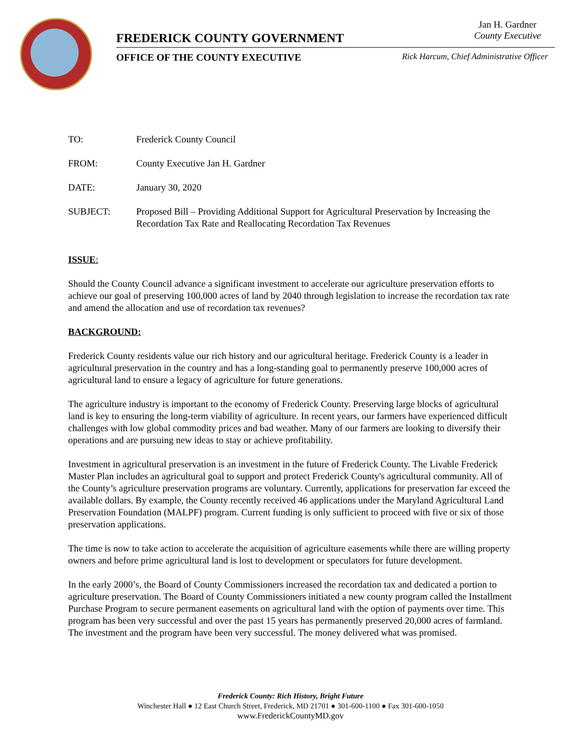FREDERICK COUNTY GOVERNMENT
Jan H. Gardner
County Executive
OFFICE OF THE COUNTY EXECUTIVE Rick Harcum, Chief Administrative Officer
TO: Frederick County Council
FROM: County Executive Jan H. Gardner
DATE: January 30, 2020
SUBJECT: Proposed Bill – Providing Additional Support for Agricultural Preservation by Increasing the Recordation Tax Rate and Reallocating Recordation Tax Revenues
ISSUE:
Should the County Council advance a significant investment to accelerate our agriculture preservation efforts to achieve our goal of preserving 100,000 acres of land by 2040 through legislation to increase the recordation tax rate and amend the allocation and use of recordation tax revenues?
BACKGROUND:
Frederick County residents value our rich history and our agricultural heritage. Frederick County is a leader in agricultural preservation in the country and has a long-standing goal to permanently preserve 100,000 acres of agricultural land to ensure a legacy of agriculture for future generations.
The agriculture industry is important to the economy of Frederick County. Preserving large blocks of agricultural land is key to ensuring the long-term viability of agriculture. In recent years, our farmers have experienced difficult challenges with low global commodity prices and bad weather. Many of our farmers are looking to diversify their operations and are pursuing new ideas to stay or achieve profitability.
Investment in agricultural preservation is an investment in the future of Frederick County. The Livable Frederick Master Plan includes an agricultural goal to support and protect Frederick County's agricultural community. All of the County’s agriculture preservation programs are voluntary. Currently, applications for preservation far exceed the available dollars. By example, the County recently received 46 applications under the Maryland Agricultural Land Preservation Foundation (MALPF) program. Current funding is only sufficient to proceed with five or six of those preservation applications.
The time is now to take action to accelerate the acquisition of agriculture easements while there are willing property owners and before prime agricultural land is lost to development or speculators for future development.
In the early 2000’s, the Board of County Commissioners increased the recordation tax and dedicated a portion to agriculture preservation. The Board of County Commissioners initiated a new county program called the Installment Purchase Program to secure permanent easements on agricultural land with the option of payments over time. This program has been very successful and over the past 15 years has permanently preserved 20,000 acres of farmland. The investment and the program have been very successful. The money delivered what was promised.
Frederick County: Rich History, Bright Future
Winchester Hall ● 12 East Church Street, Frederick, MD 21701 ● 301-600-1100 ● Fax 301-600-1050
www.FrederickCountyMD.gov